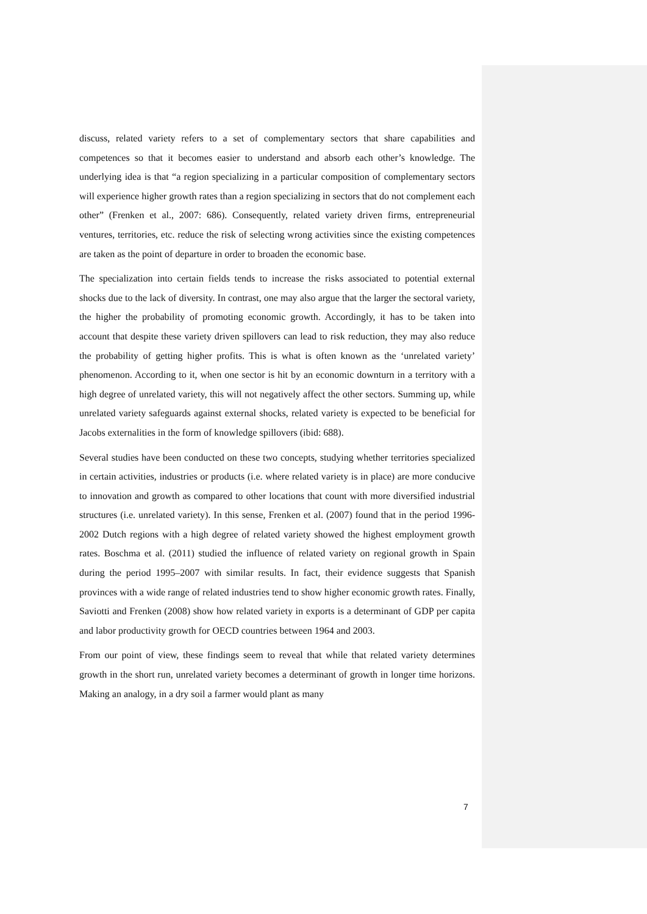discuss, related variety refers to a set of complementary sectors that share capabilities and competences so that it becomes easier to understand and absorb each other’s knowledge. The underlying idea is that “a region specializing in a particular composition of complementary sectors will experience higher growth rates than a region specializing in sectors that do not complement each other” (Frenken et al., 2007: 686). Consequently, related variety driven firms, entrepreneurial ventures, territories, etc. reduce the risk of selecting wrong activities since the existing competences are taken as the point of departure in order to broaden the economic base.
The specialization into certain fields tends to increase the risks associated to potential external shocks due to the lack of diversity. In contrast, one may also argue that the larger the sectoral variety, the higher the probability of promoting economic growth. Accordingly, it has to be taken into account that despite these variety driven spillovers can lead to risk reduction, they may also reduce the probability of getting higher profits. This is what is often known as the ‘unrelated variety’ phenomenon. According to it, when one sector is hit by an economic downturn in a territory with a high degree of unrelated variety, this will not negatively affect the other sectors. Summing up, while unrelated variety safeguards against external shocks, related variety is expected to be beneficial for Jacobs externalities in the form of knowledge spillovers (ibid: 688).
Several studies have been conducted on these two concepts, studying whether territories specialized in certain activities, industries or products (i.e. where related variety is in place) are more conducive to innovation and growth as compared to other locations that count with more diversified industrial structures (i.e. unrelated variety). In this sense, Frenken et al. (2007) found that in the period 1996-2002 Dutch regions with a high degree of related variety showed the highest employment growth rates. Boschma et al. (2011) studied the influence of related variety on regional growth in Spain during the period 1995–2007 with similar results. In fact, their evidence suggests that Spanish provinces with a wide range of related industries tend to show higher economic growth rates. Finally, Saviotti and Frenken (2008) show how related variety in exports is a determinant of GDP per capita and labor productivity growth for OECD countries between 1964 and 2003.
From our point of view, these findings seem to reveal that while that related variety determines growth in the short run, unrelated variety becomes a determinant of growth in longer time horizons. Making an analogy, in a dry soil a farmer would plant as many
7